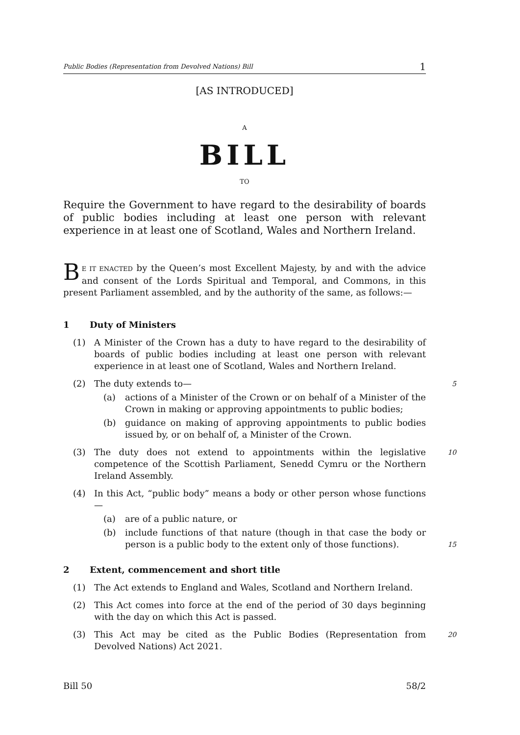Public Bodies (Representation from Devolved Nations) Bill 1
[AS INTRODUCED]
A
BILL
TO
Require the Government to have regard to the desirability of boards of public bodies including at least one person with relevant experience in at least one of Scotland, Wales and Northern Ireland.
BE IT ENACTED by the Queen’s most Excellent Majesty, by and with the advice and consent of the Lords Spiritual and Temporal, and Commons, in this present Parliament assembled, and by the authority of the same, as follows:—
1 Duty of Ministers
(1) A Minister of the Crown has a duty to have regard to the desirability of boards of public bodies including at least one person with relevant experience in at least one of Scotland, Wales and Northern Ireland.
(2) The duty extends to— 5
(a) actions of a Minister of the Crown or on behalf of a Minister of the Crown in making or approving appointments to public bodies;
(b) guidance on making of approving appointments to public bodies issued by, or on behalf of, a Minister of the Crown.
(3) The duty does not extend to appointments within the legislative competence of the Scottish Parliament, Senedd Cymru or the Northern Ireland Assembly. 10
(4) In this Act, “public body” means a body or other person whose functions—
(a) are of a public nature, or
(b) include functions of that nature (though in that case the body or person is a public body to the extent only of those functions).
15
2 Extent, commencement and short title
(1) The Act extends to England and Wales, Scotland and Northern Ireland.
(2) This Act comes into force at the end of the period of 30 days beginning with the day on which this Act is passed.
(3) This Act may be cited as the Public Bodies (Representation from Devolved Nations) Act 2021. 20
Bill 50 58/2